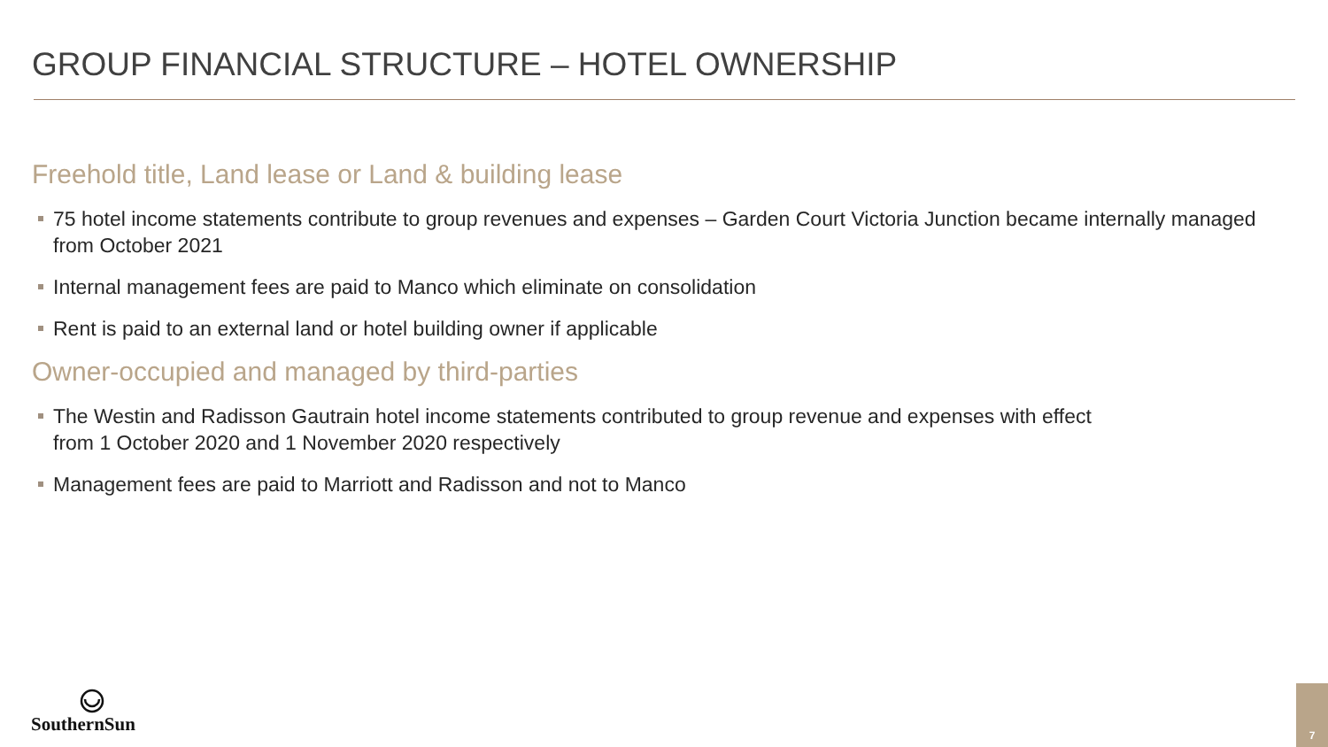GROUP FINANCIAL STRUCTURE – HOTEL OWNERSHIP
Freehold title, Land lease or Land & building lease
75 hotel income statements contribute to group revenues and expenses – Garden Court Victoria Junction became internally managed from October 2021
Internal management fees are paid to Manco which eliminate on consolidation
Rent is paid to an external land or hotel building owner if applicable
Owner-occupied and managed by third-parties
The Westin and Radisson Gautrain hotel income statements contributed to group revenue and expenses with effect
from 1 October 2020 and 1 November 2020 respectively
Management fees are paid to Marriott and Radisson and not to Manco
SouthernSun
7